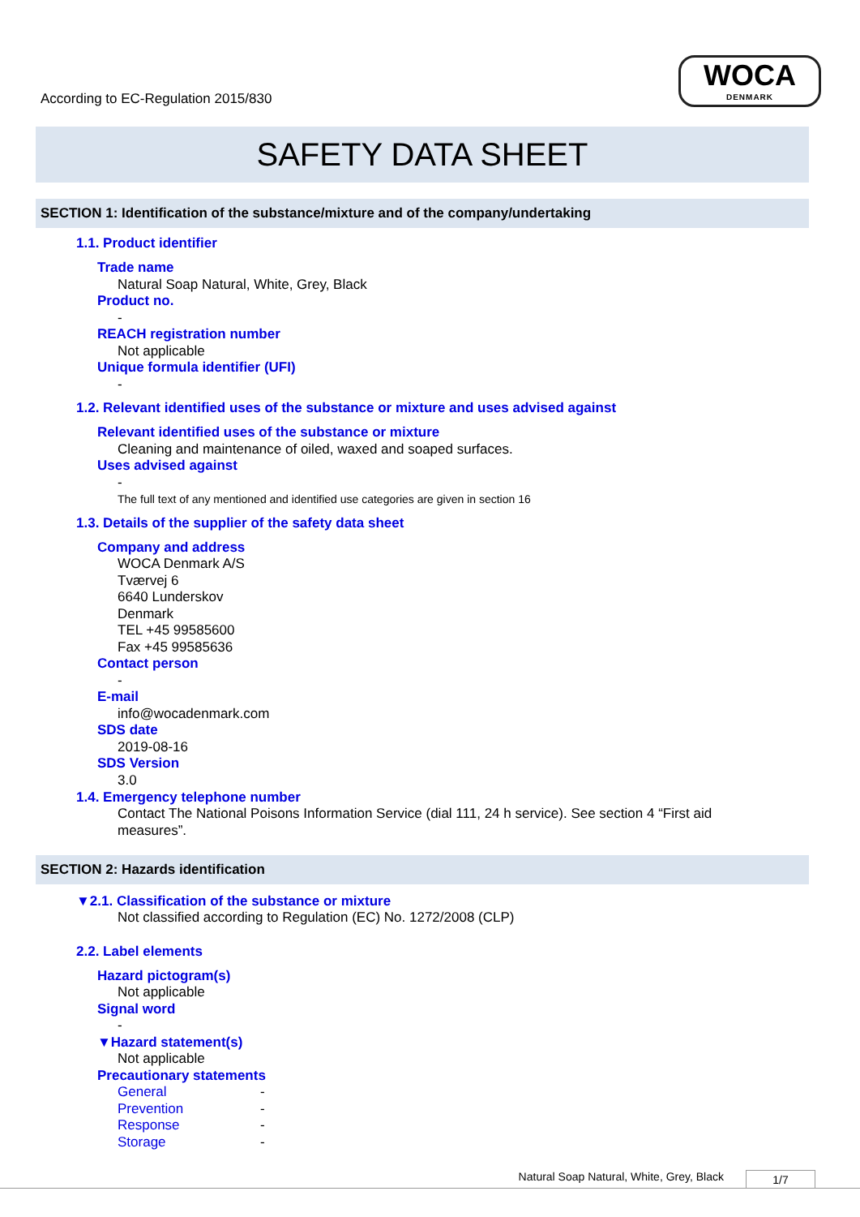According to EC-Regulation 2015/830
WOCA
DENMARK
SAFETY DATA SHEET
SECTION 1: Identification of the substance/mixture and of the company/undertaking
1.1. Product identifier
Trade name
Natural Soap Natural, White, Grey, Black
Product no.
-
REACH registration number
Not applicable
Unique formula identifier (UFI)
-
1.2. Relevant identified uses of the substance or mixture and uses advised against
Relevant identified uses of the substance or mixture
Cleaning and maintenance of oiled, waxed and soaped surfaces.
Uses advised against
-
The full text of any mentioned and identified use categories are given in section 16
1.3. Details of the supplier of the safety data sheet
Company and address
WOCA Denmark A/S
Tværvej 6
6640 Lunderskov
Denmark
TEL +45 99585600
Fax +45 99585636
Contact person
-
E-mail
info@wocadenmark.com
SDS date
2019-08-16
SDS Version
3.0
1.4. Emergency telephone number
Contact The National Poisons Information Service (dial 111, 24 h service). See section 4 “First aid measures”.
SECTION 2: Hazards identification
▼2.1. Classification of the substance or mixture
Not classified according to Regulation (EC) No. 1272/2008 (CLP)
2.2. Label elements
Hazard pictogram(s)
Not applicable
Signal word
-
▼Hazard statement(s)
Not applicable
Precautionary statements
General -
Prevention -
Response -
Storage -
Natural Soap Natural, White, Grey, Black 1/7